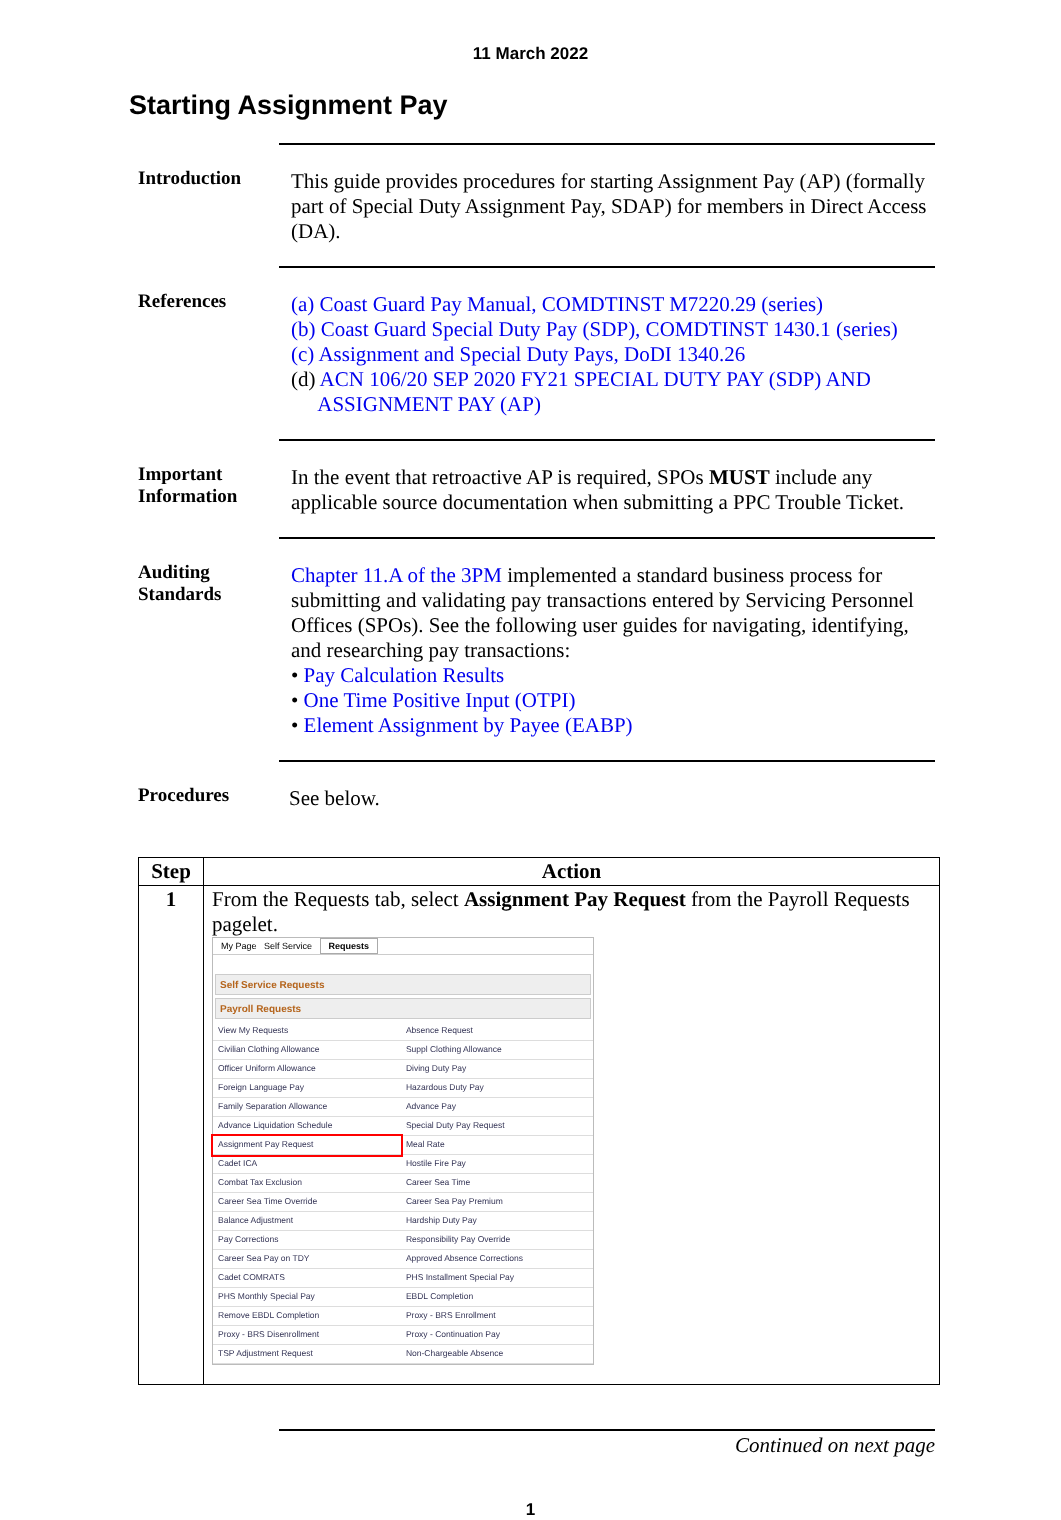11 March 2022
Starting Assignment Pay
Introduction
This guide provides procedures for starting Assignment Pay (AP) (formally part of Special Duty Assignment Pay, SDAP) for members in Direct Access (DA).
References
(a) Coast Guard Pay Manual, COMDTINST M7220.29 (series)
(b) Coast Guard Special Duty Pay (SDP), COMDTINST 1430.1 (series)
(c) Assignment and Special Duty Pays, DoDI 1340.26
(d) ACN 106/20 SEP 2020 FY21 SPECIAL DUTY PAY (SDP) AND
ASSIGNMENT PAY (AP)
Important Information
In the event that retroactive AP is required, SPOs MUST include any applicable source documentation when submitting a PPC Trouble Ticket.
Auditing Standards
Chapter 11.A of the 3PM implemented a standard business process for submitting and validating pay transactions entered by Servicing Personnel Offices (SPOs). See the following user guides for navigating, identifying, and researching pay transactions:
• Pay Calculation Results
• One Time Positive Input (OTPI)
• Element Assignment by Payee (EABP)
Procedures
See below.
| Step | Action |
| --- | --- |
| 1 | From the Requests tab, select Assignment Pay Request from the Payroll Requests pagelet. My Page Self Service Requests Self Service Requests Payroll Requests / View My Requests / Absence Request / / Civilian Clothing Allowance / Suppl Clothing Allowance / / Officer Uniform Allowance / Diving Duty Pay / / Foreign Language Pay / Hazardous Duty Pay / / Family Separation Allowance / Advance Pay / / Advance Liquidation Schedule / Special Duty Pay Request / / Assignment Pay Request / Meal Rate / / Cadet ICA / Hostile Fire Pay / / Combat Tax Exclusion / Career Sea Time / / Career Sea Time Override / Career Sea Pay Premium / / Balance Adjustment / Hardship Duty Pay / / Pay Corrections / Responsibility Pay Override / / Career Sea Pay on TDY / Approved Absence Corrections / / Cadet COMRATS / PHS Installment Special Pay / / PHS Monthly Special Pay / EBDL Completion / / Remove EBDL Completion / Proxy - BRS Enrollment / / Proxy - BRS Disenrollment / Proxy - Continuation Pay / / TSP Adjustment Request / Non-Chargeable Absence / |
Continued on next page
1